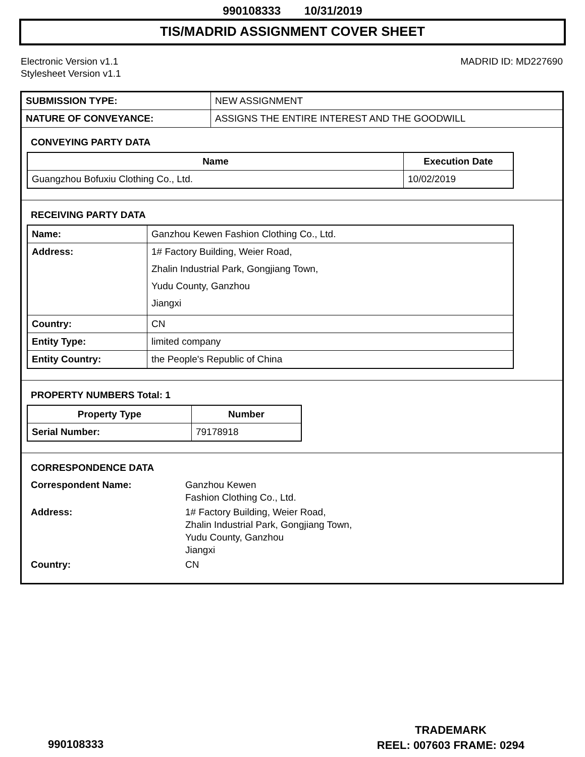990108333 10/31/2019
TIS/MADRID ASSIGNMENT COVER SHEET
Electronic Version v1.1
Stylesheet Version v1.1
MADRID ID: MD227690
| SUBMISSION TYPE: | NEW ASSIGNMENT |
| NATURE OF CONVEYANCE: | ASSIGNS THE ENTIRE INTEREST AND THE GOODWILL |
CONVEYING PARTY DATA
| Name | Execution Date |
| --- | --- |
| Guangzhou Bofuxiu Clothing Co., Ltd. | 10/02/2019 |
RECEIVING PARTY DATA
| Name: | Ganzhou Kewen Fashion Clothing Co., Ltd. |
| Address: | 1# Factory Building, Weier Road, Zhalin Industrial Park, Gongjiang Town, Yudu County, Ganzhou Jiangxi |
| Country: | CN |
| Entity Type: | limited company |
| Entity Country: | the People's Republic of China |
PROPERTY NUMBERS Total: 1
| Property Type | Number |
| --- | --- |
| Serial Number: | 79178918 |
CORRESPONDENCE DATA
| Correspondent Name: | Ganzhou Kewen Fashion Clothing Co., Ltd. |
| Address: | 1# Factory Building, Weier Road, Zhalin Industrial Park, Gongjiang Town, Yudu County, Ganzhou Jiangxi |
| Country: | CN |
TRADEMARK
REEL: 007603 FRAME: 0294
990108333